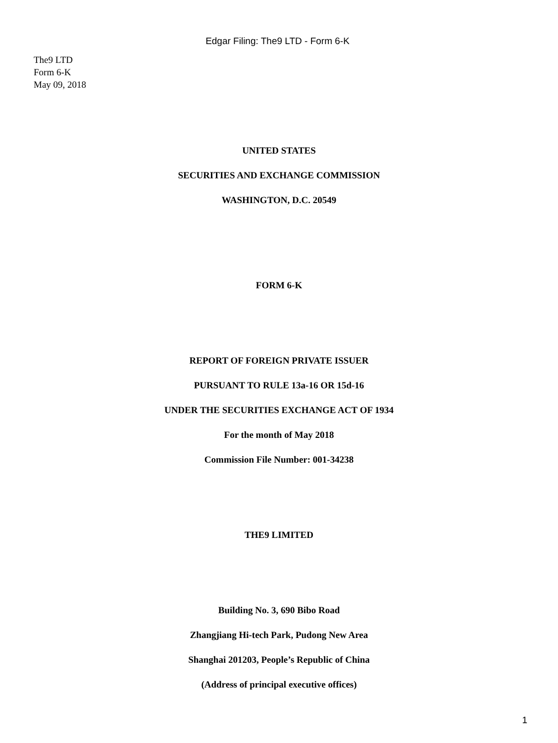Edgar Filing: The9 LTD - Form 6-K
The9 LTD
Form 6-K
May 09, 2018
UNITED STATES
SECURITIES AND EXCHANGE COMMISSION
WASHINGTON, D.C. 20549
FORM 6-K
REPORT OF FOREIGN PRIVATE ISSUER
PURSUANT TO RULE 13a-16 OR 15d-16
UNDER THE SECURITIES EXCHANGE ACT OF 1934
For the month of May 2018
Commission File Number: 001-34238
THE9 LIMITED
Building No. 3, 690 Bibo Road
Zhangjiang Hi-tech Park, Pudong New Area
Shanghai 201203, People’s Republic of China
(Address of principal executive offices)
1